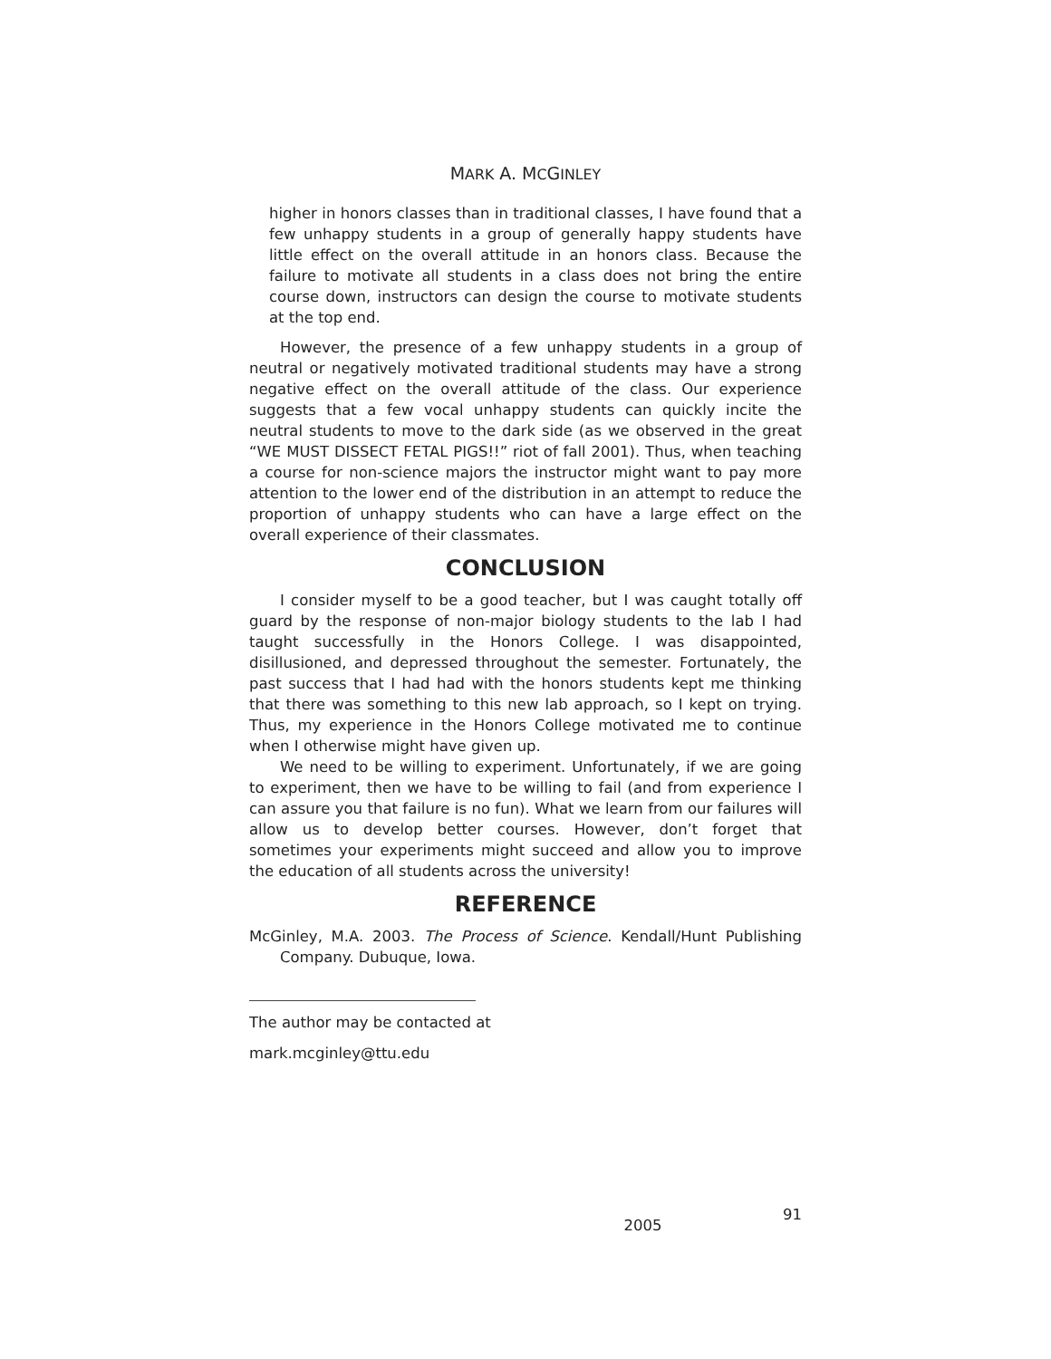MARK A. MCGINLEY
higher in honors classes than in traditional classes, I have found that a few unhappy students in a group of generally happy students have little effect on the overall attitude in an honors class. Because the failure to motivate all students in a class does not bring the entire course down, instructors can design the course to motivate students at the top end.
However, the presence of a few unhappy students in a group of neutral or negatively motivated traditional students may have a strong negative effect on the overall attitude of the class. Our experience suggests that a few vocal unhappy students can quickly incite the neutral students to move to the dark side (as we observed in the great “WE MUST DISSECT FETAL PIGS!!” riot of fall 2001). Thus, when teaching a course for non-science majors the instructor might want to pay more attention to the lower end of the distribution in an attempt to reduce the proportion of unhappy students who can have a large effect on the overall experience of their classmates.
CONCLUSION
I consider myself to be a good teacher, but I was caught totally off guard by the response of non-major biology students to the lab I had taught successfully in the Honors College. I was disappointed, disillusioned, and depressed throughout the semester. Fortunately, the past success that I had had with the honors students kept me thinking that there was something to this new lab approach, so I kept on trying. Thus, my experience in the Honors College motivated me to continue when I otherwise might have given up.
We need to be willing to experiment. Unfortunately, if we are going to experiment, then we have to be willing to fail (and from experience I can assure you that failure is no fun). What we learn from our failures will allow us to develop better courses. However, don’t forget that sometimes your experiments might succeed and allow you to improve the education of all students across the university!
REFERENCE
McGinley, M.A. 2003. The Process of Science. Kendall/Hunt Publishing Company. Dubuque, Iowa.
The author may be contacted at
mark.mcginley@ttu.edu
2005 91